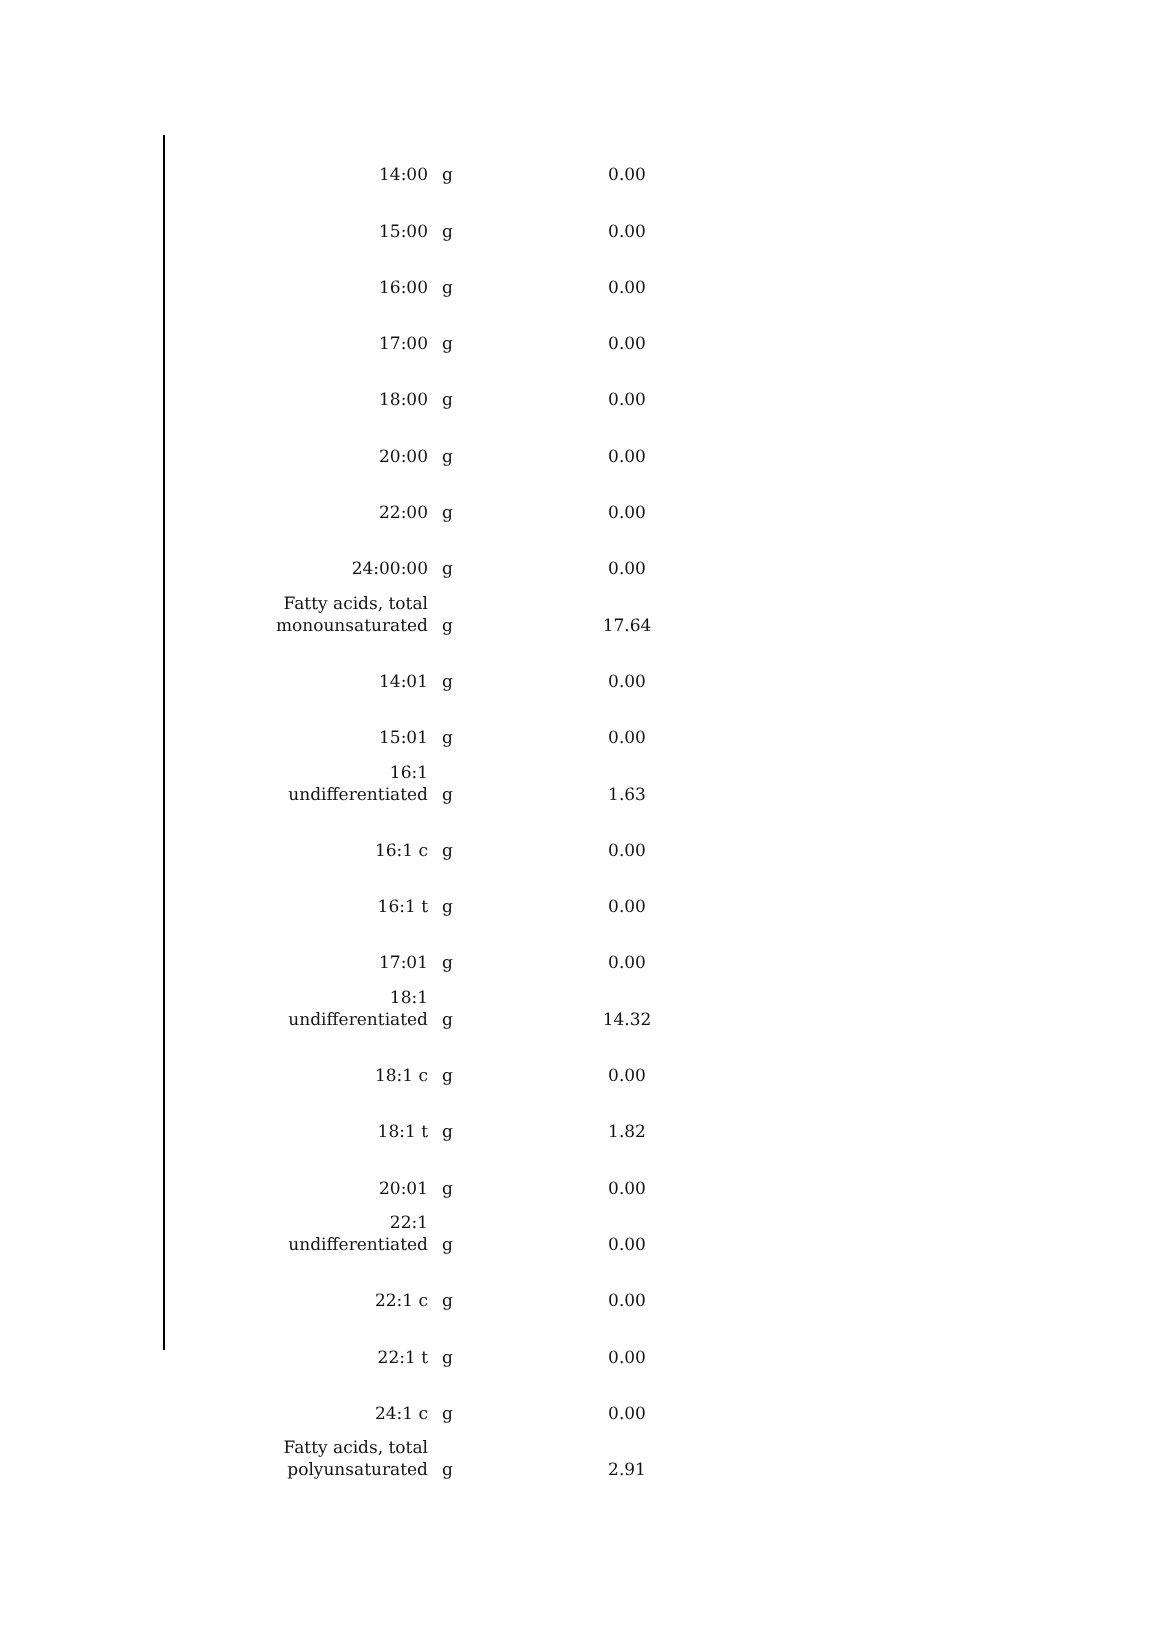| 14:00 | g | 0.00 |
| 15:00 | g | 0.00 |
| 16:00 | g | 0.00 |
| 17:00 | g | 0.00 |
| 18:00 | g | 0.00 |
| 20:00 | g | 0.00 |
| 22:00 | g | 0.00 |
| 24:00:00 | g | 0.00 |
| Fatty acids, total monounsaturated | g | 17.64 |
| 14:01 | g | 0.00 |
| 15:01 | g | 0.00 |
| 16:1 undifferentiated | g | 1.63 |
| 16:1 c | g | 0.00 |
| 16:1 t | g | 0.00 |
| 17:01 | g | 0.00 |
| 18:1 undifferentiated | g | 14.32 |
| 18:1 c | g | 0.00 |
| 18:1 t | g | 1.82 |
| 20:01 | g | 0.00 |
| 22:1 undifferentiated | g | 0.00 |
| 22:1 c | g | 0.00 |
| 22:1 t | g | 0.00 |
| 24:1 c | g | 0.00 |
| Fatty acids, total polyunsaturated | g | 2.91 |